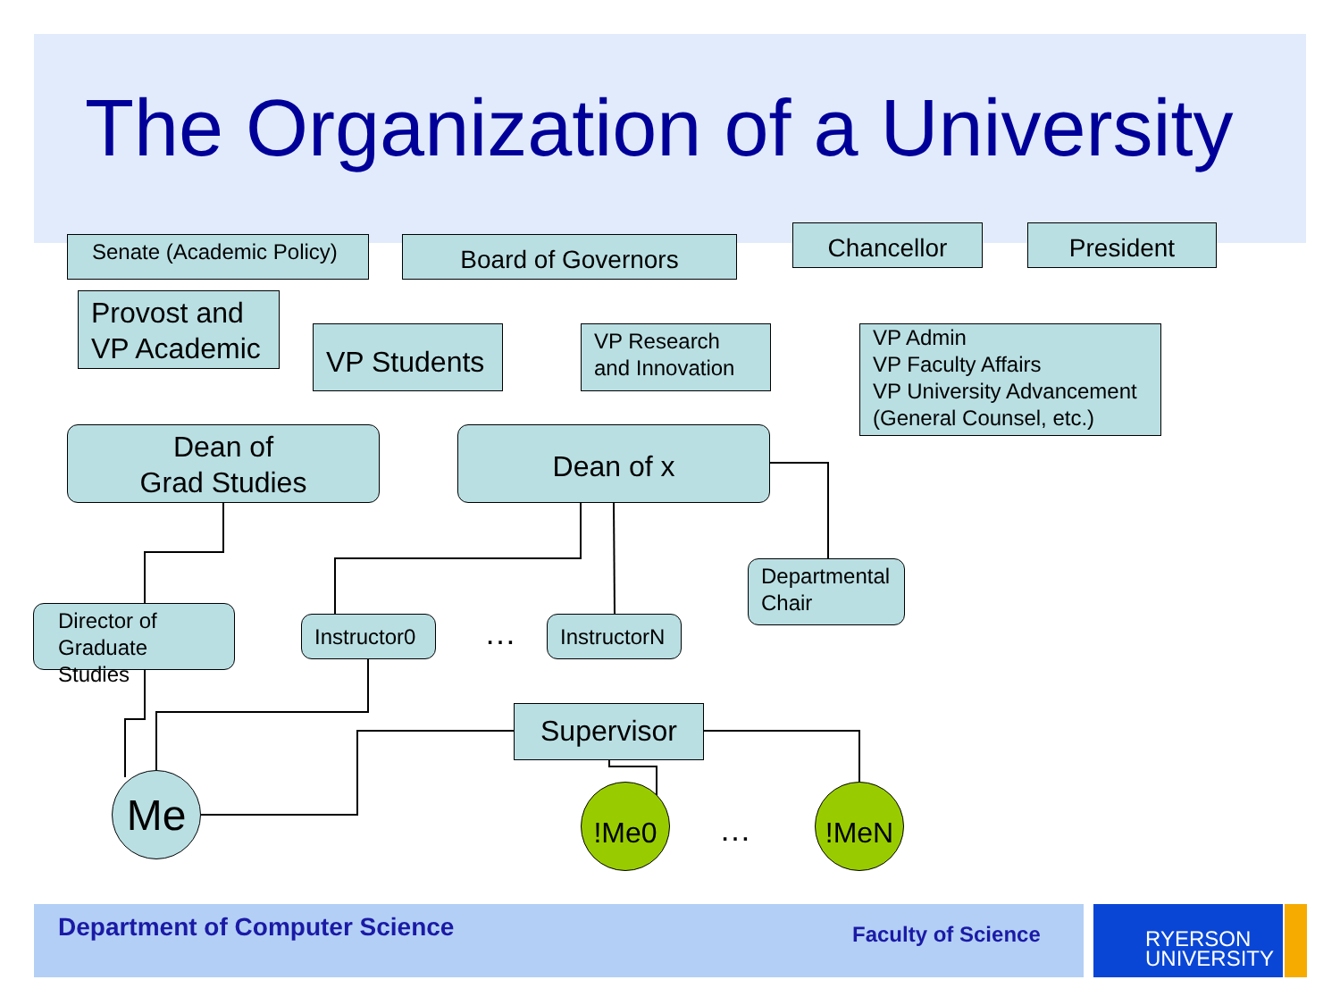The Organization of a University
Senate (Academic Policy)
Board of Governors Chancellor President
Provost and VP Academic
VP Students
VP Research and Innovation
VP Admin
VP Faculty Affairs
VP University Advancement
(General Counsel, etc.)
Dean of
Grad Studies
Dean of x
Departmental Chair
Director of Graduate Studies
Instructor0
…
InstructorN
Supervisor
Me !Me0
…
!MeN
Department of Computer Science Faculty of Science
RYERSON
UNIVERSITY